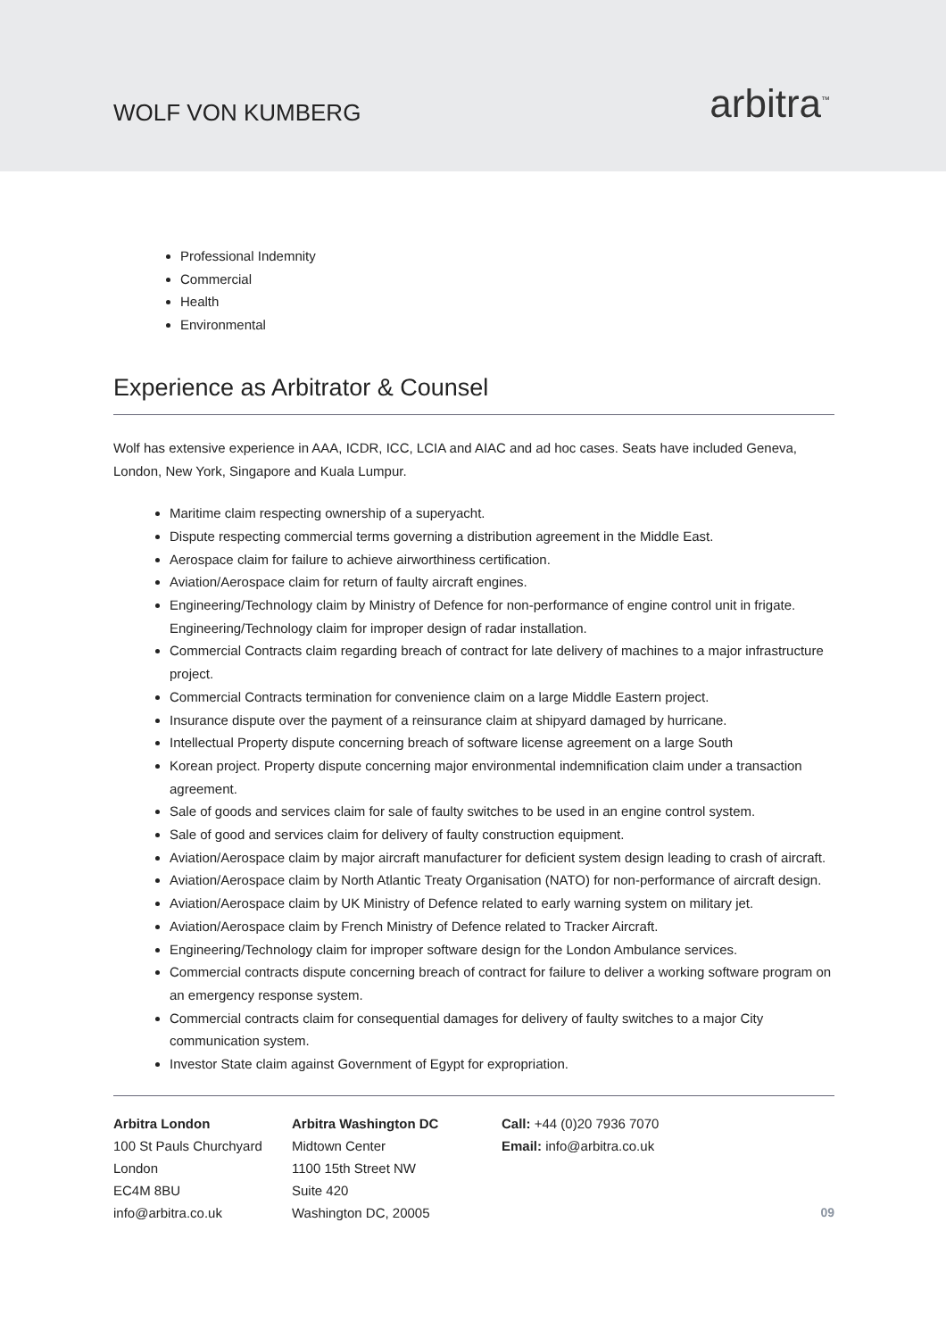WOLF VON KUMBERG
arbitra<sup>™</sup>
Professional Indemnity
Commercial
Health
Environmental
Experience as Arbitrator & Counsel
Wolf has extensive experience in AAA, ICDR, ICC, LCIA and AIAC and ad hoc cases. Seats have included Geneva, London, New York, Singapore and Kuala Lumpur.
Maritime claim respecting ownership of a superyacht.
Dispute respecting commercial terms governing a distribution agreement in the Middle East.
Aerospace claim for failure to achieve airworthiness certification.
Aviation/Aerospace claim for return of faulty aircraft engines.
Engineering/Technology claim by Ministry of Defence for non-performance of engine control unit in frigate. Engineering/Technology claim for improper design of radar installation.
Commercial Contracts claim regarding breach of contract for late delivery of machines to a major infrastructure project.
Commercial Contracts termination for convenience claim on a large Middle Eastern project.
Insurance dispute over the payment of a reinsurance claim at shipyard damaged by hurricane.
Intellectual Property dispute concerning breach of software license agreement on a large South
Korean project. Property dispute concerning major environmental indemnification claim under a transaction agreement.
Sale of goods and services claim for sale of faulty switches to be used in an engine control system.
Sale of good and services claim for delivery of faulty construction equipment.
Aviation/Aerospace claim by major aircraft manufacturer for deficient system design leading to crash of aircraft.
Aviation/Aerospace claim by North Atlantic Treaty Organisation (NATO) for non-performance of aircraft design.
Aviation/Aerospace claim by UK Ministry of Defence related to early warning system on military jet.
Aviation/Aerospace claim by French Ministry of Defence related to Tracker Aircraft.
Engineering/Technology claim for improper software design for the London Ambulance services.
Commercial contracts dispute concerning breach of contract for failure to deliver a working software program on an emergency response system.
Commercial contracts claim for consequential damages for delivery of faulty switches to a major City communication system.
Investor State claim against Government of Egypt for expropriation.
Arbitra London
100 St Pauls Churchyard
London
EC4M 8BU
info@arbitra.co.uk
Arbitra Washington DC
Midtown Center
1100 15th Street NW
Suite 420
Washington DC, 20005
Call: +44 (0)20 7936 7070
Email: info@arbitra.co.uk
09